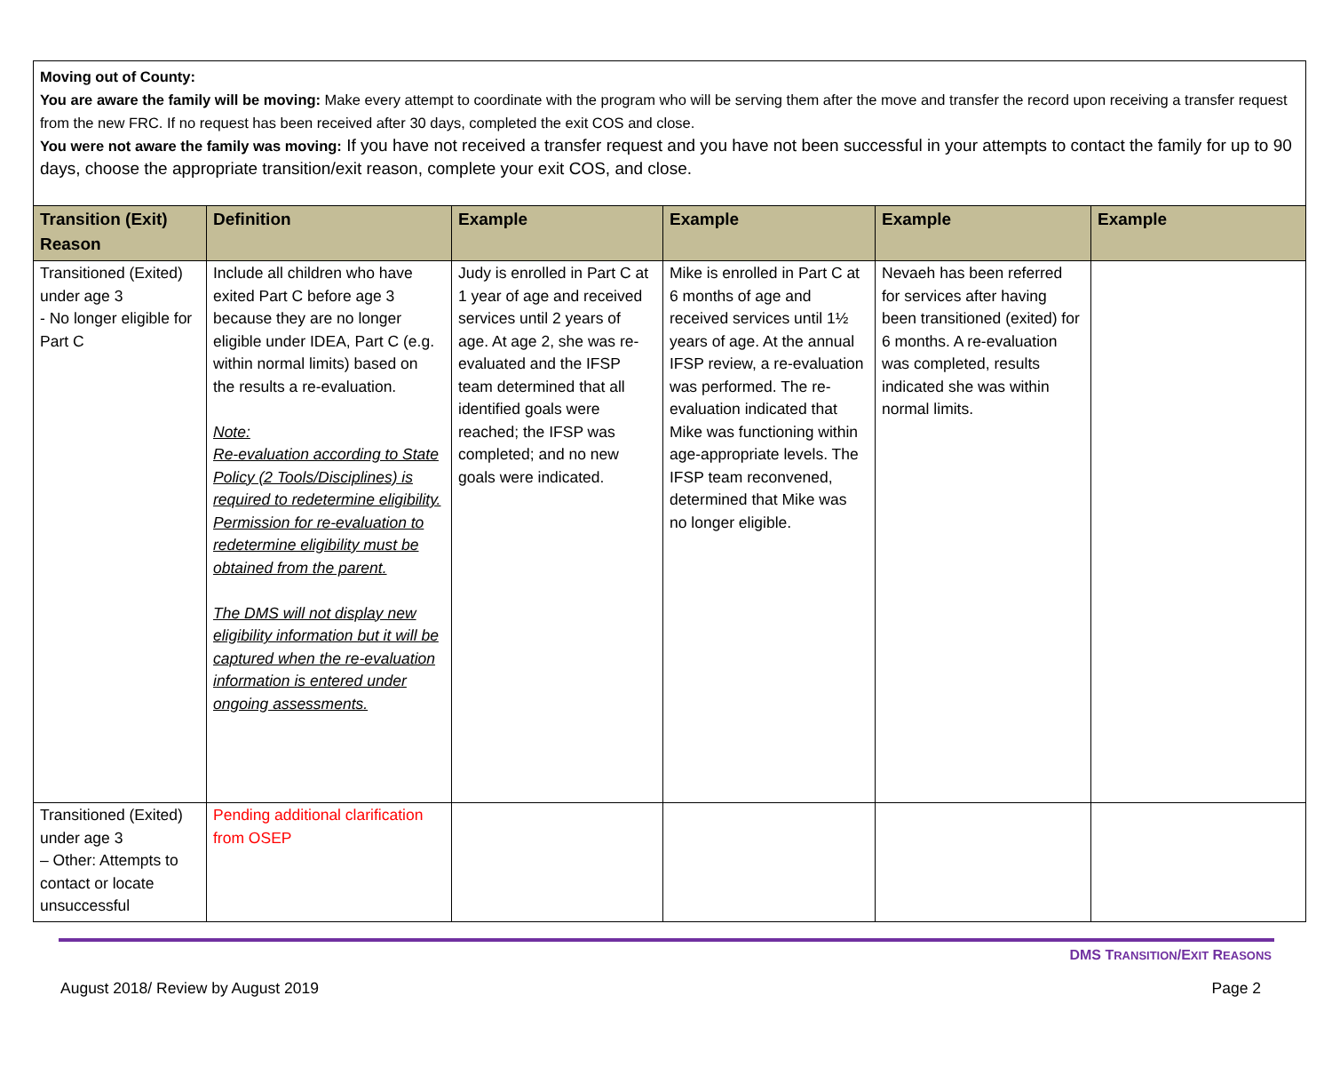Moving out of County:
You are aware the family will be moving: Make every attempt to coordinate with the program who will be serving them after the move and transfer the record upon receiving a transfer request from the new FRC. If no request has been received after 30 days, completed the exit COS and close.
You were not aware the family was moving: If you have not received a transfer request and you have not been successful in your attempts to contact the family for up to 90 days, choose the appropriate transition/exit reason, complete your exit COS, and close.
| Transition (Exit) Reason | Definition | Example | Example | Example | Example |
| --- | --- | --- | --- | --- | --- |
| Transitioned (Exited) under age 3 - No longer eligible for Part C | Include all children who have exited Part C before age 3 because they are no longer eligible under IDEA, Part C (e.g. within normal limits) based on the results a re-evaluation. Note: Re-evaluation according to State Policy (2 Tools/Disciplines) is required to redetermine eligibility. Permission for re-evaluation to redetermine eligibility must be obtained from the parent. The DMS will not display new eligibility information but it will be captured when the re-evaluation information is entered under ongoing assessments. | Judy is enrolled in Part C at 1 year of age and received services until 2 years of age. At age 2, she was re-evaluated and the IFSP team determined that all identified goals were reached; the IFSP was completed; and no new goals were indicated. | Mike is enrolled in Part C at 6 months of age and received services until 1½ years of age. At the annual IFSP review, a re-evaluation was performed. The re-evaluation indicated that Mike was functioning within age-appropriate levels. The IFSP team reconvened, determined that Mike was no longer eligible. | Nevaeh has been referred for services after having been transitioned (exited) for 6 months. A re-evaluation was completed, results indicated she was within normal limits. | |
| Transitioned (Exited) under age 3 – Other: Attempts to contact or locate unsuccessful | Pending additional clarification from OSEP | | | | |
DMS TRANSITION/EXIT REASONS
August 2018/ Review by August 2019 Page 2